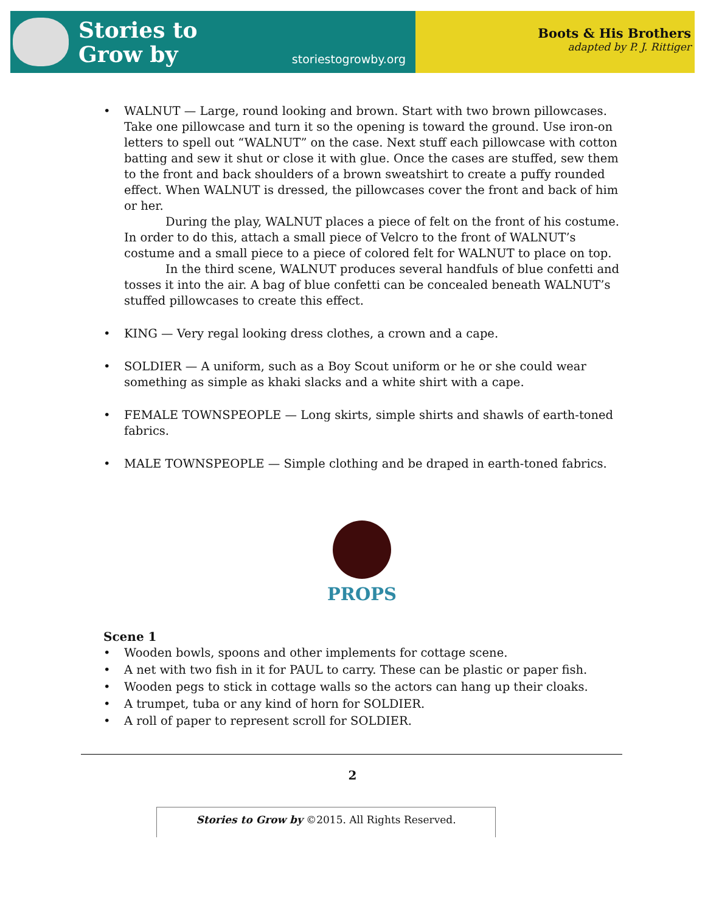Stories to
Grow by
storiestogrowby.org
Boots & His Brothers
adapted by P. J. Rittiger
• WALNUT — Large, round looking and brown. Start with two brown pillowcases. Take one pillowcase and turn it so the opening is toward the ground. Use iron-on letters to spell out “WALNUT” on the case. Next stuff each pillowcase with cotton batting and sew it shut or close it with glue. Once the cases are stuffed, sew them to the front and back shoulders of a brown sweatshirt to create a puffy rounded effect. When WALNUT is dressed, the pillowcases cover the front and back of him or her.
During the play, WALNUT places a piece of felt on the front of his costume. In order to do this, attach a small piece of Velcro to the front of WALNUT’s costume and a small piece to a piece of colored felt for WALNUT to place on top.
In the third scene, WALNUT produces several handfuls of blue confetti and tosses it into the air. A bag of blue confetti can be concealed beneath WALNUT’s stuffed pillowcases to create this effect.
• KING — Very regal looking dress clothes, a crown and a cape.
• SOLDIER — A uniform, such as a Boy Scout uniform or he or she could wear something as simple as khaki slacks and a white shirt with a cape.
• FEMALE TOWNSPEOPLE — Long skirts, simple shirts and shawls of earth-toned fabrics.
• MALE TOWNSPEOPLE — Simple clothing and be draped in earth-toned fabrics.
PROPS
Scene 1
• Wooden bowls, spoons and other implements for cottage scene.
• A net with two fish in it for PAUL to carry. These can be plastic or paper fish.
• Wooden pegs to stick in cottage walls so the actors can hang up their cloaks.
• A trumpet, tuba or any kind of horn for SOLDIER.
• A roll of paper to represent scroll for SOLDIER.
2
Stories to Grow by ©2015. All Rights Reserved.